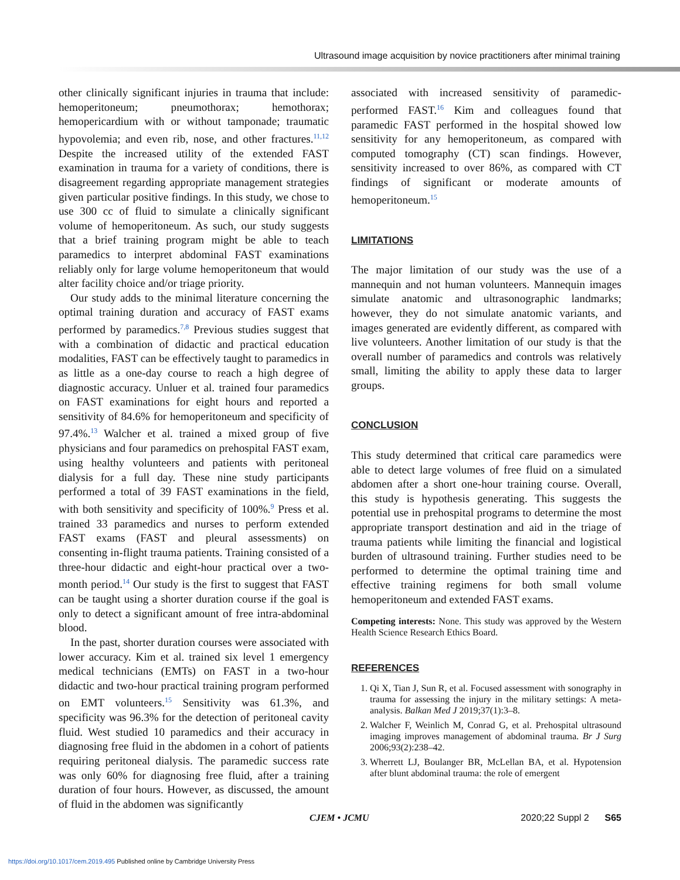Ultrasound image acquisition by novice practitioners after minimal training
other clinically significant injuries in trauma that include: hemoperitoneum; pneumothorax; hemothorax; hemopericardium with or without tamponade; traumatic hypovolemia; and even rib, nose, and other fractures.<sup>11,12</sup> Despite the increased utility of the extended FAST examination in trauma for a variety of conditions, there is disagreement regarding appropriate management strategies given particular positive findings. In this study, we chose to use 300 cc of fluid to simulate a clinically significant volume of hemoperitoneum. As such, our study suggests that a brief training program might be able to teach paramedics to interpret abdominal FAST examinations reliably only for large volume hemoperitoneum that would alter facility choice and/or triage priority.
Our study adds to the minimal literature concerning the optimal training duration and accuracy of FAST exams performed by paramedics.<sup>7,8</sup> Previous studies suggest that with a combination of didactic and practical education modalities, FAST can be effectively taught to paramedics in as little as a one-day course to reach a high degree of diagnostic accuracy. Unluer et al. trained four paramedics on FAST examinations for eight hours and reported a sensitivity of 84.6% for hemoperitoneum and specificity of 97.4%.<sup>13</sup> Walcher et al. trained a mixed group of five physicians and four paramedics on prehospital FAST exam, using healthy volunteers and patients with peritoneal dialysis for a full day. These nine study participants performed a total of 39 FAST examinations in the field, with both sensitivity and specificity of 100%.<sup>9</sup> Press et al. trained 33 paramedics and nurses to perform extended FAST exams (FAST and pleural assessments) on consenting in-flight trauma patients. Training consisted of a three-hour didactic and eight-hour practical over a two-month period.<sup>14</sup> Our study is the first to suggest that FAST can be taught using a shorter duration course if the goal is only to detect a significant amount of free intra-abdominal blood.
In the past, shorter duration courses were associated with lower accuracy. Kim et al. trained six level 1 emergency medical technicians (EMTs) on FAST in a two-hour didactic and two-hour practical training program performed on EMT volunteers.<sup>15</sup> Sensitivity was 61.3%, and specificity was 96.3% for the detection of peritoneal cavity fluid. West studied 10 paramedics and their accuracy in diagnosing free fluid in the abdomen in a cohort of patients requiring peritoneal dialysis. The paramedic success rate was only 60% for diagnosing free fluid, after a training duration of four hours. However, as discussed, the amount of fluid in the abdomen was significantly
associated with increased sensitivity of paramedic-performed FAST.<sup>16</sup> Kim and colleagues found that paramedic FAST performed in the hospital showed low sensitivity for any hemoperitoneum, as compared with computed tomography (CT) scan findings. However, sensitivity increased to over 86%, as compared with CT findings of significant or moderate amounts of hemoperitoneum.<sup>15</sup>
LIMITATIONS
The major limitation of our study was the use of a mannequin and not human volunteers. Mannequin images simulate anatomic and ultrasonographic landmarks; however, they do not simulate anatomic variants, and images generated are evidently different, as compared with live volunteers. Another limitation of our study is that the overall number of paramedics and controls was relatively small, limiting the ability to apply these data to larger groups.
CONCLUSION
This study determined that critical care paramedics were able to detect large volumes of free fluid on a simulated abdomen after a short one-hour training course. Overall, this study is hypothesis generating. This suggests the potential use in prehospital programs to determine the most appropriate transport destination and aid in the triage of trauma patients while limiting the financial and logistical burden of ultrasound training. Further studies need to be performed to determine the optimal training time and effective training regimens for both small volume hemoperitoneum and extended FAST exams.
Competing interests: None. This study was approved by the Western Health Science Research Ethics Board.
REFERENCES
1. Qi X, Tian J, Sun R, et al. Focused assessment with sonography in trauma for assessing the injury in the military settings: A meta-analysis. Balkan Med J 2019;37(1):3–8.
2. Walcher F, Weinlich M, Conrad G, et al. Prehospital ultrasound imaging improves management of abdominal trauma. Br J Surg 2006;93(2):238–42.
3. Wherrett LJ, Boulanger BR, McLellan BA, et al. Hypotension after blunt abdominal trauma: the role of emergent
CJEM • JCMU 2020;22 Suppl 2 S65
https://doi.org/10.1017/cem.2019.495 Published online by Cambridge University Press